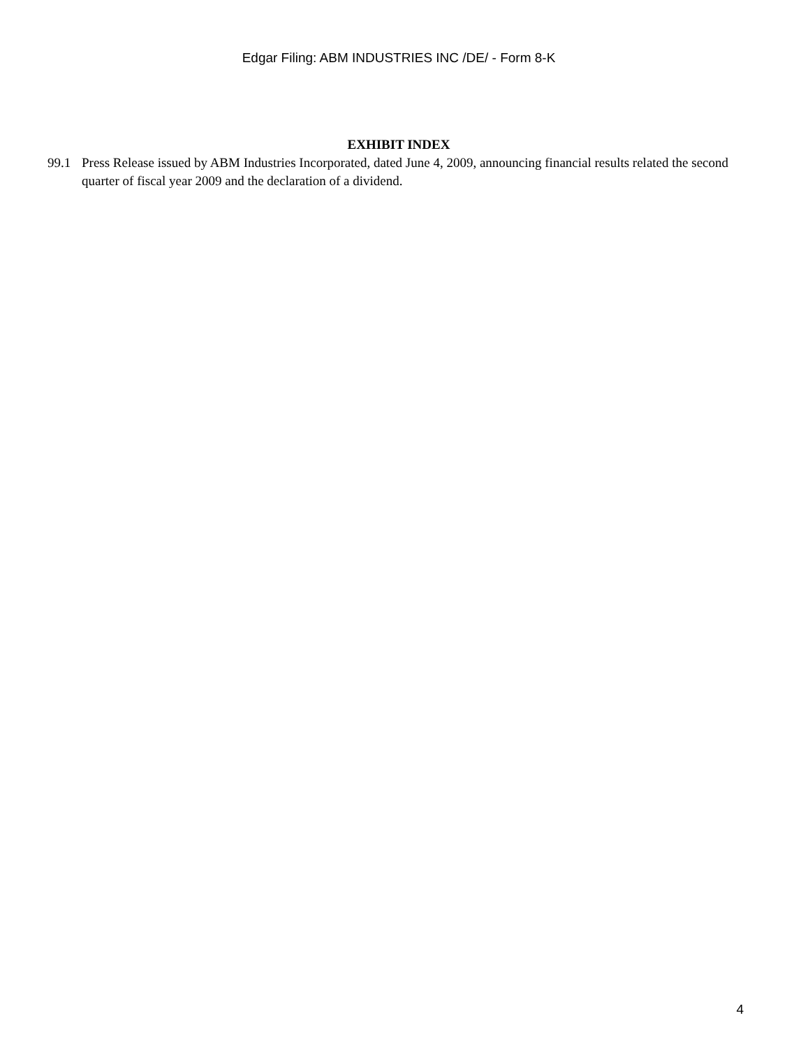Edgar Filing: ABM INDUSTRIES INC /DE/ - Form 8-K
EXHIBIT INDEX
99.1 Press Release issued by ABM Industries Incorporated, dated June 4, 2009, announcing financial results related the second quarter of fiscal year 2009 and the declaration of a dividend.
4